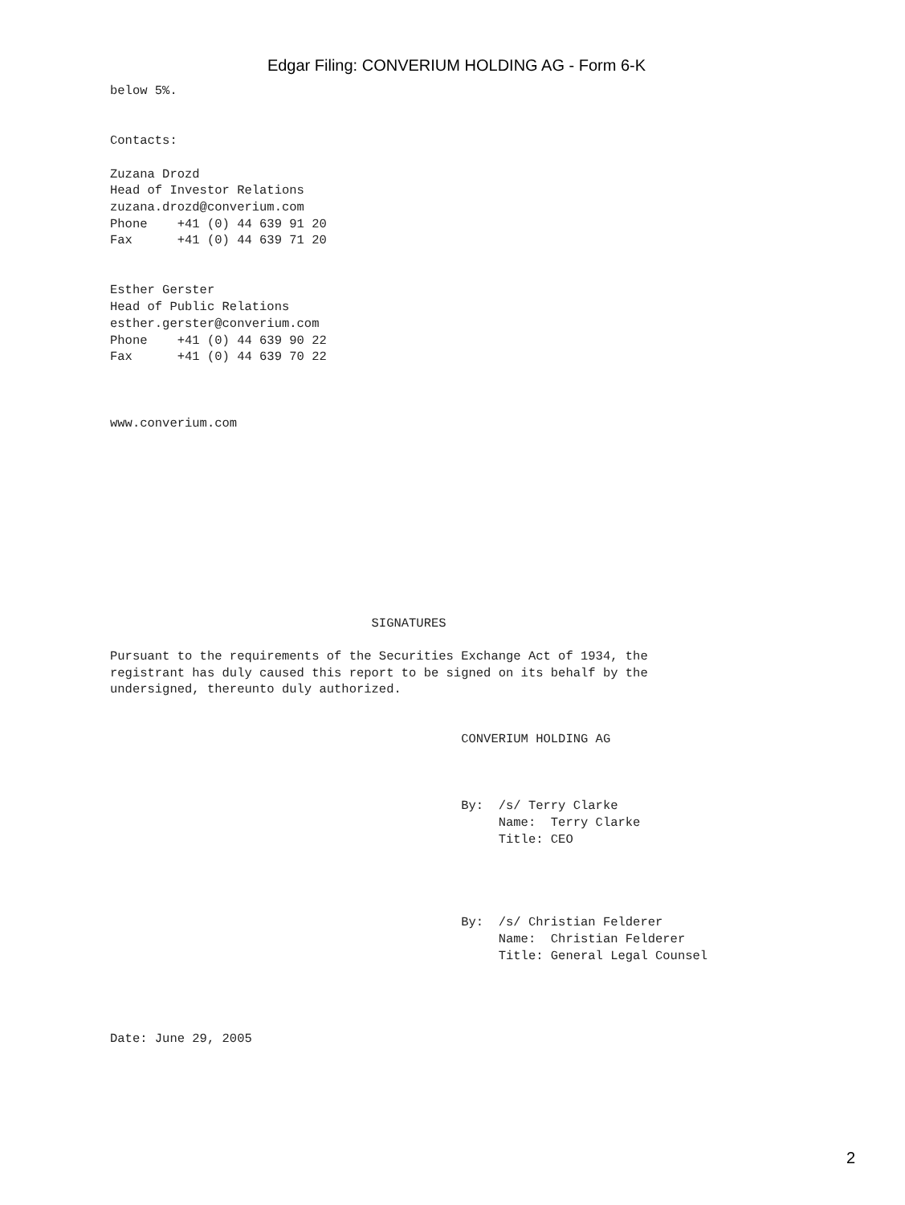Edgar Filing: CONVERIUM HOLDING AG - Form 6-K
below 5%.


Contacts:

Zuzana Drozd
Head of Investor Relations
zuzana.drozd@converium.com
Phone    +41 (0) 44 639 91 20
Fax      +41 (0) 44 639 71 20


Esther Gerster
Head of Public Relations
esther.gerster@converium.com
Phone    +41 (0) 44 639 90 22
Fax      +41 (0) 44 639 70 22



www.converium.com











                                   SIGNATURES

Pursuant to the requirements of the Securities Exchange Act of 1934, the
registrant has duly caused this report to be signed on its behalf by the
undersigned, thereunto duly authorized.


                                               CONVERIUM HOLDING AG



                                               By:  /s/ Terry Clarke
                                                    Name:  Terry Clarke
                                                    Title: CEO




                                               By:  /s/ Christian Felderer
                                                    Name:  Christian Felderer
                                                    Title: General Legal Counsel




Date: June 29, 2005
2